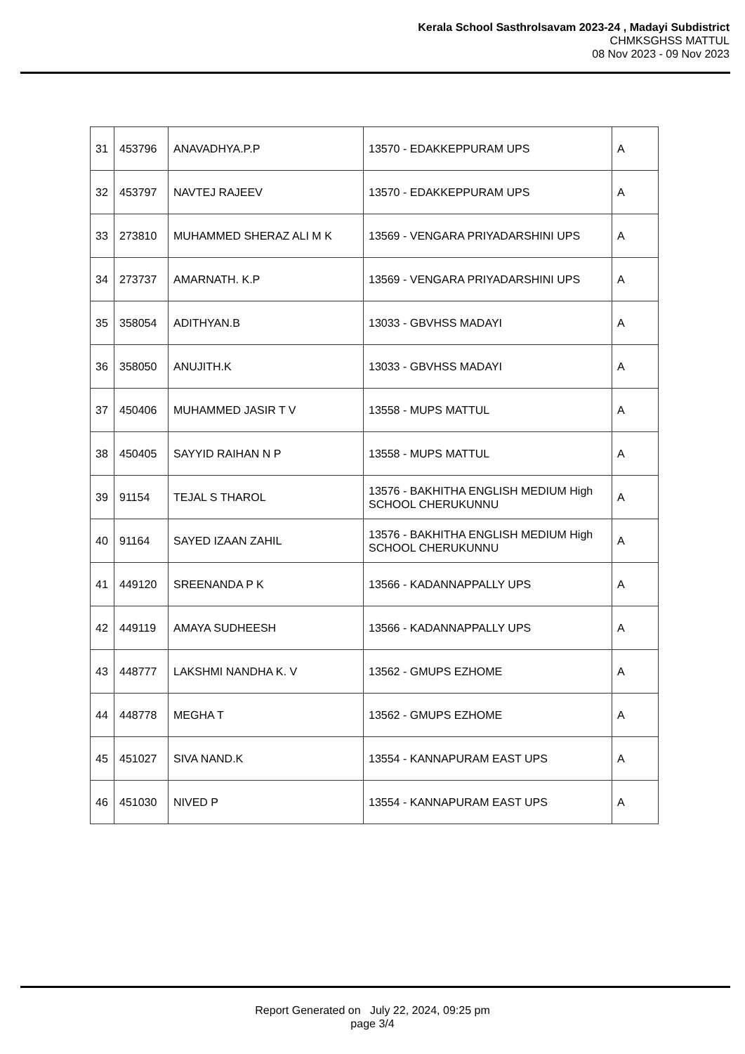Kerala School Sasthrolsavam 2023-24 , Madayi Subdistrict
CHMKSGHSS MATTUL
08 Nov 2023 - 09 Nov 2023
| 31 | 453796 | ANAVADHYA.P.P | 13570 - EDAKKEPPURAM UPS | A |
| 32 | 453797 | NAVTEJ RAJEEV | 13570 - EDAKKEPPURAM UPS | A |
| 33 | 273810 | MUHAMMED SHERAZ ALI M K | 13569 - VENGARA PRIYADARSHINI UPS | A |
| 34 | 273737 | AMARNATH. K.P | 13569 - VENGARA PRIYADARSHINI UPS | A |
| 35 | 358054 | ADITHYAN.B | 13033 - GBVHSS MADAYI | A |
| 36 | 358050 | ANUJITH.K | 13033 - GBVHSS MADAYI | A |
| 37 | 450406 | MUHAMMED JASIR T V | 13558 - MUPS MATTUL | A |
| 38 | 450405 | SAYYID RAIHAN N P | 13558 - MUPS MATTUL | A |
| 39 | 91154 | TEJAL S THAROL | 13576 - BAKHITHA ENGLISH MEDIUM High SCHOOL CHERUKUNNU | A |
| 40 | 91164 | SAYED IZAAN ZAHIL | 13576 - BAKHITHA ENGLISH MEDIUM High SCHOOL CHERUKUNNU | A |
| 41 | 449120 | SREENANDA P K | 13566 - KADANNAPPALLY UPS | A |
| 42 | 449119 | AMAYA SUDHEESH | 13566 - KADANNAPPALLY UPS | A |
| 43 | 448777 | LAKSHMI NANDHA K. V | 13562 - GMUPS EZHOME | A |
| 44 | 448778 | MEGHA T | 13562 - GMUPS EZHOME | A |
| 45 | 451027 | SIVA NAND.K | 13554 - KANNAPURAM EAST UPS | A |
| 46 | 451030 | NIVED P | 13554 - KANNAPURAM EAST UPS | A |
Report Generated on July 22, 2024, 09:25 pm
page 3/4